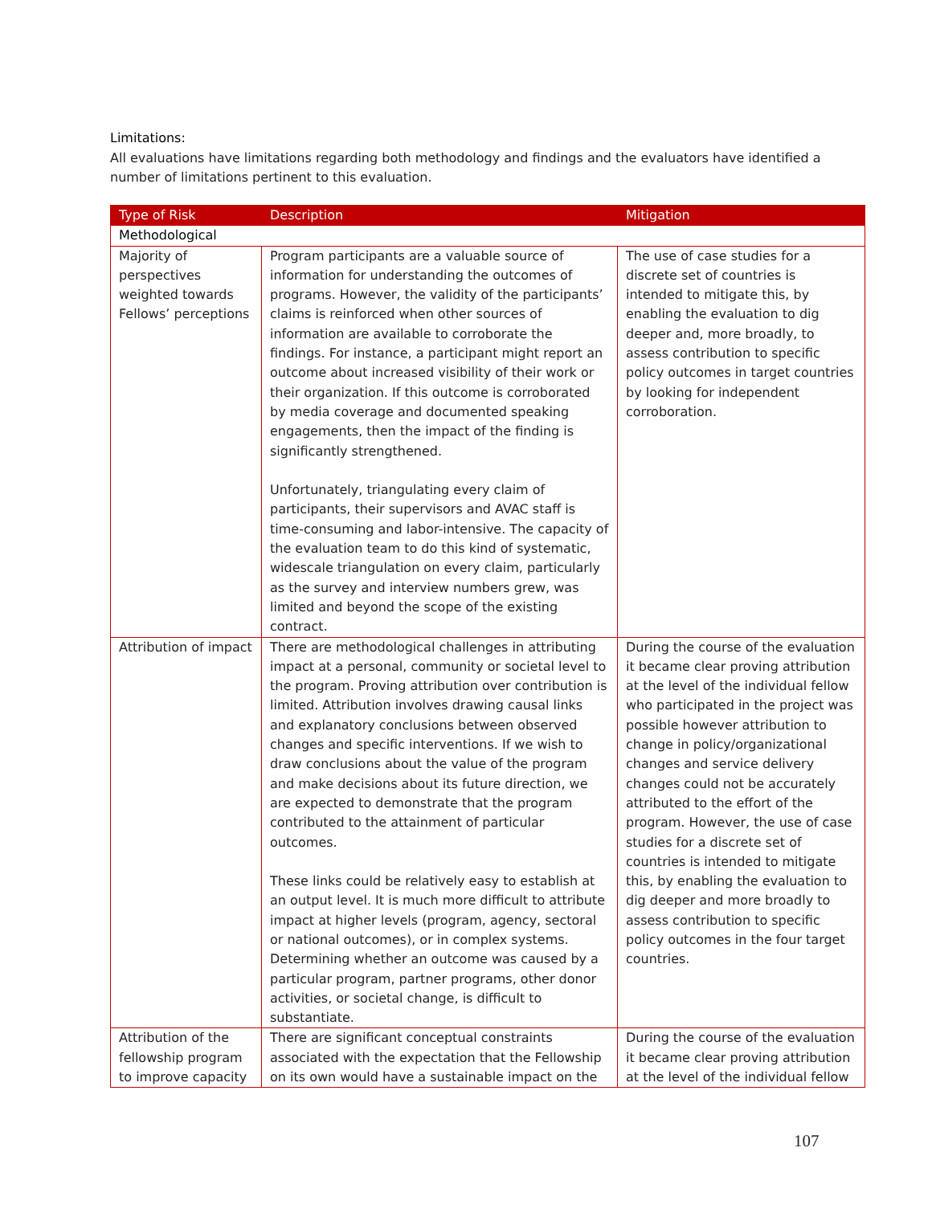Limitations:
All evaluations have limitations regarding both methodology and findings and the evaluators have identified a number of limitations pertinent to this evaluation.
| Type of Risk | Description | Mitigation |
| --- | --- | --- |
| Methodological | | |
| Majority of perspectives weighted towards Fellows’ perceptions | Program participants are a valuable source of information for understanding the outcomes of programs. However, the validity of the participants’ claims is reinforced when other sources of information are available to corroborate the findings. For instance, a participant might report an outcome about increased visibility of their work or their organization. If this outcome is corroborated by media coverage and documented speaking engagements, then the impact of the finding is significantly strengthened. Unfortunately, triangulating every claim of participants, their supervisors and AVAC staff is time-consuming and labor-intensive. The capacity of the evaluation team to do this kind of systematic, widescale triangulation on every claim, particularly as the survey and interview numbers grew, was limited and beyond the scope of the existing contract. | The use of case studies for a discrete set of countries is intended to mitigate this, by enabling the evaluation to dig deeper and, more broadly, to assess contribution to specific policy outcomes in target countries by looking for independent corroboration. |
| Attribution of impact | There are methodological challenges in attributing impact at a personal, community or societal level to the program. Proving attribution over contribution is limited. Attribution involves drawing causal links and explanatory conclusions between observed changes and specific interventions. If we wish to draw conclusions about the value of the program and make decisions about its future direction, we are expected to demonstrate that the program contributed to the attainment of particular outcomes. These links could be relatively easy to establish at an output level. It is much more difficult to attribute impact at higher levels (program, agency, sectoral or national outcomes), or in complex systems. Determining whether an outcome was caused by a particular program, partner programs, other donor activities, or societal change, is difficult to substantiate. | During the course of the evaluation it became clear proving attribution at the level of the individual fellow who participated in the project was possible however attribution to change in policy/organizational changes and service delivery changes could not be accurately attributed to the effort of the program. However, the use of case studies for a discrete set of countries is intended to mitigate this, by enabling the evaluation to dig deeper and more broadly to assess contribution to specific policy outcomes in the four target countries. |
| Attribution of the fellowship program to improve capacity | There are significant conceptual constraints associated with the expectation that the Fellowship on its own would have a sustainable impact on the | During the course of the evaluation it became clear proving attribution at the level of the individual fellow |
107